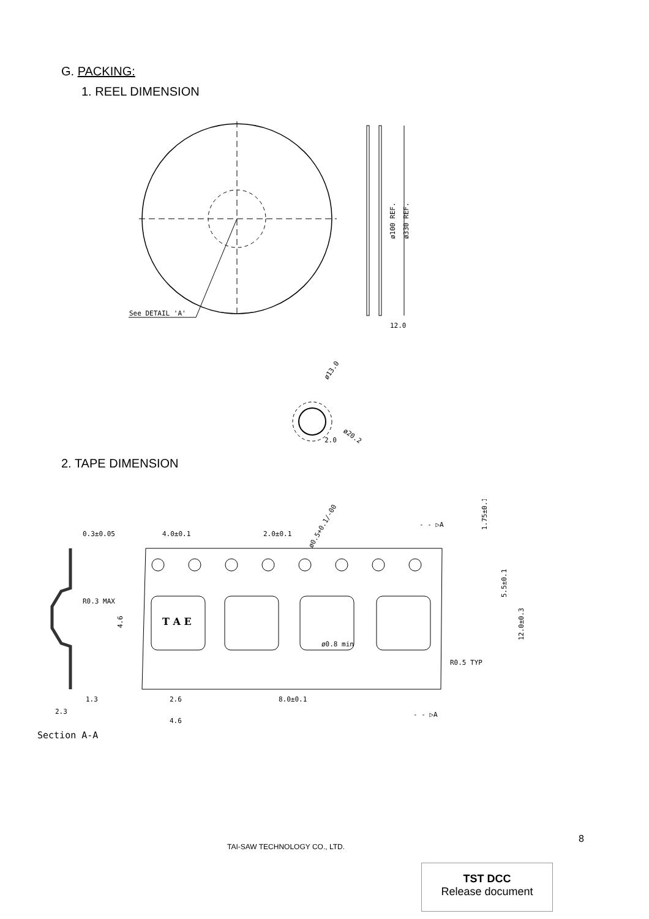G. PACKING:
1. REEL DIMENSION
See DETAIL 'A'
ø100 REF.
ø330 REF.
12.0
ø13.0
ø20.2
2.0
2. TAPE DIMENSION
0.3±0.05
R0.3 MAX
1.3
2.3
Section A-A
4.0±0.1
2.0±0.1
ø0.5+0.1/-00
- - ▷A
1.75±0.1
5.5±0.1
12.0±0.3
4.6
R0.5 TYP
ø0.8 min
2.6
4.6
8.0±0.1
- - ▷A
T A E
TAI-SAW TECHNOLOGY CO., LTD.
8
TST DCC
Release document